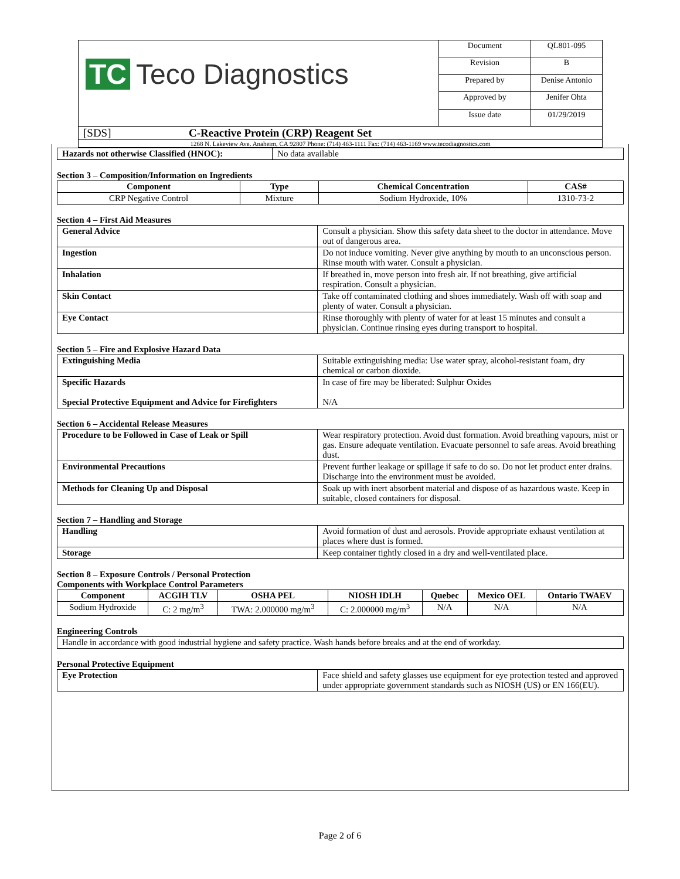TC Teco Diagnostics
| Document | QL801-095 |
| Revision | B |
| Prepared by | Denise Antonio |
| Approved by | Jenifer Ohta |
| Issue date | 01/29/2019 |
[SDS] C-Reactive Protein (CRP) Reagent Set
1268 N. Lakeview Ave. Anaheim, CA 92807 Phone: (714) 463-1111 Fax: (714) 463-1169 www.tecodiagnostics.com
| Hazards not otherwise Classified (HNOC): | No data available |
Section 3 – Composition/Information on Ingredients
| Component | Type | Chemical Concentration | CAS# |
| --- | --- | --- | --- |
| CRP Negative Control | Mixture | Sodium Hydroxide, 10% | 1310-73-2 |
Section 4 – First Aid Measures
| General Advice | Consult a physician. Show this safety data sheet to the doctor in attendance. Move out of dangerous area. |
| Ingestion | Do not induce vomiting. Never give anything by mouth to an unconscious person. Rinse mouth with water. Consult a physician. |
| Inhalation | If breathed in, move person into fresh air. If not breathing, give artificial respiration. Consult a physician. |
| Skin Contact | Take off contaminated clothing and shoes immediately. Wash off with soap and plenty of water. Consult a physician. |
| Eye Contact | Rinse thoroughly with plenty of water for at least 15 minutes and consult a physician. Continue rinsing eyes during transport to hospital. |
Section 5 – Fire and Explosive Hazard Data
| Extinguishing Media | Suitable extinguishing media: Use water spray, alcohol-resistant foam, dry chemical or carbon dioxide. |
| Specific Hazards Special Protective Equipment and Advice for Firefighters | In case of fire may be liberated: Sulphur Oxides N/A |
Section 6 – Accidental Release Measures
| Procedure to be Followed in Case of Leak or Spill | Wear respiratory protection. Avoid dust formation. Avoid breathing vapours, mist or gas. Ensure adequate ventilation. Evacuate personnel to safe areas. Avoid breathing dust. |
| Environmental Precautions | Prevent further leakage or spillage if safe to do so. Do not let product enter drains. Discharge into the environment must be avoided. |
| Methods for Cleaning Up and Disposal | Soak up with inert absorbent material and dispose of as hazardous waste. Keep in suitable, closed containers for disposal. |
Section 7 – Handling and Storage
| Handling | Avoid formation of dust and aerosols. Provide appropriate exhaust ventilation at places where dust is formed. |
| Storage | Keep container tightly closed in a dry and well-ventilated place. |
Section 8 – Exposure Controls / Personal Protection
Components with Workplace Control Parameters
| Component | ACGIH TLV | OSHA PEL | NIOSH IDLH | Quebec | Mexico OEL | Ontario TWAEV |
| --- | --- | --- | --- | --- | --- | --- |
| Sodium Hydroxide | C: 2 mg/m<sup>3</sup> | TWA: 2.000000 mg/m<sup>3</sup> | C: 2.000000 mg/m<sup>3</sup> | N/A | N/A | N/A |
Engineering Controls
| Handle in accordance with good industrial hygiene and safety practice. Wash hands before breaks and at the end of workday. |
Personal Protective Equipment
| Eye Protection | Face shield and safety glasses use equipment for eye protection tested and approved under appropriate government standards such as NIOSH (US) or EN 166(EU). |
Page 2 of 6